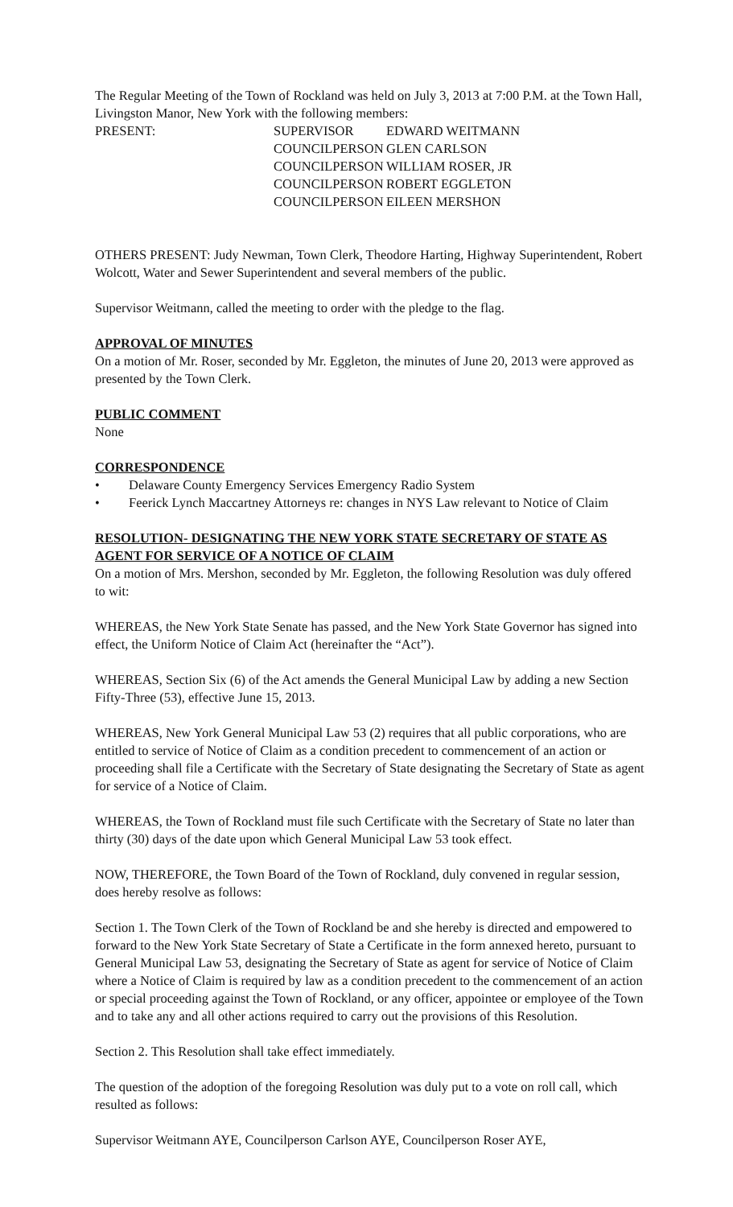The Regular Meeting of the Town of Rockland was held on July 3, 2013 at 7:00 P.M. at the Town Hall, Livingston Manor, New York with the following members:
| PRESENT: | SUPERVISOR | EDWARD WEITMANN |
| | COUNCILPERSON | GLEN CARLSON |
| | COUNCILPERSON | WILLIAM ROSER, JR |
| | COUNCILPERSON | ROBERT EGGLETON |
| | COUNCILPERSON | EILEEN MERSHON |
OTHERS PRESENT: Judy Newman, Town Clerk, Theodore Harting, Highway Superintendent, Robert Wolcott, Water and Sewer Superintendent and several members of the public.
Supervisor Weitmann, called the meeting to order with the pledge to the flag.
APPROVAL OF MINUTES
On a motion of Mr. Roser, seconded by Mr. Eggleton, the minutes of June 20, 2013 were approved as presented by the Town Clerk.
PUBLIC COMMENT
None
CORRESPONDENCE
• Delaware County Emergency Services Emergency Radio System
• Feerick Lynch Maccartney Attorneys re: changes in NYS Law relevant to Notice of Claim
RESOLUTION- DESIGNATING THE NEW YORK STATE SECRETARY OF STATE AS AGENT FOR SERVICE OF A NOTICE OF CLAIM
On a motion of Mrs. Mershon, seconded by Mr. Eggleton, the following Resolution was duly offered to wit:
WHEREAS, the New York State Senate has passed, and the New York State Governor has signed into effect, the Uniform Notice of Claim Act (hereinafter the “Act”).
WHEREAS, Section Six (6) of the Act amends the General Municipal Law by adding a new Section Fifty-Three (53), effective June 15, 2013.
WHEREAS, New York General Municipal Law 53 (2) requires that all public corporations, who are entitled to service of Notice of Claim as a condition precedent to commencement of an action or proceeding shall file a Certificate with the Secretary of State designating the Secretary of State as agent for service of a Notice of Claim.
WHEREAS, the Town of Rockland must file such Certificate with the Secretary of State no later than thirty (30) days of the date upon which General Municipal Law 53 took effect.
NOW, THEREFORE, the Town Board of the Town of Rockland, duly convened in regular session, does hereby resolve as follows:
Section 1. The Town Clerk of the Town of Rockland be and she hereby is directed and empowered to forward to the New York State Secretary of State a Certificate in the form annexed hereto, pursuant to General Municipal Law 53, designating the Secretary of State as agent for service of Notice of Claim where a Notice of Claim is required by law as a condition precedent to the commencement of an action or special proceeding against the Town of Rockland, or any officer, appointee or employee of the Town and to take any and all other actions required to carry out the provisions of this Resolution.
Section 2. This Resolution shall take effect immediately.
The question of the adoption of the foregoing Resolution was duly put to a vote on roll call, which resulted as follows:
Supervisor Weitmann AYE, Councilperson Carlson AYE, Councilperson Roser AYE,